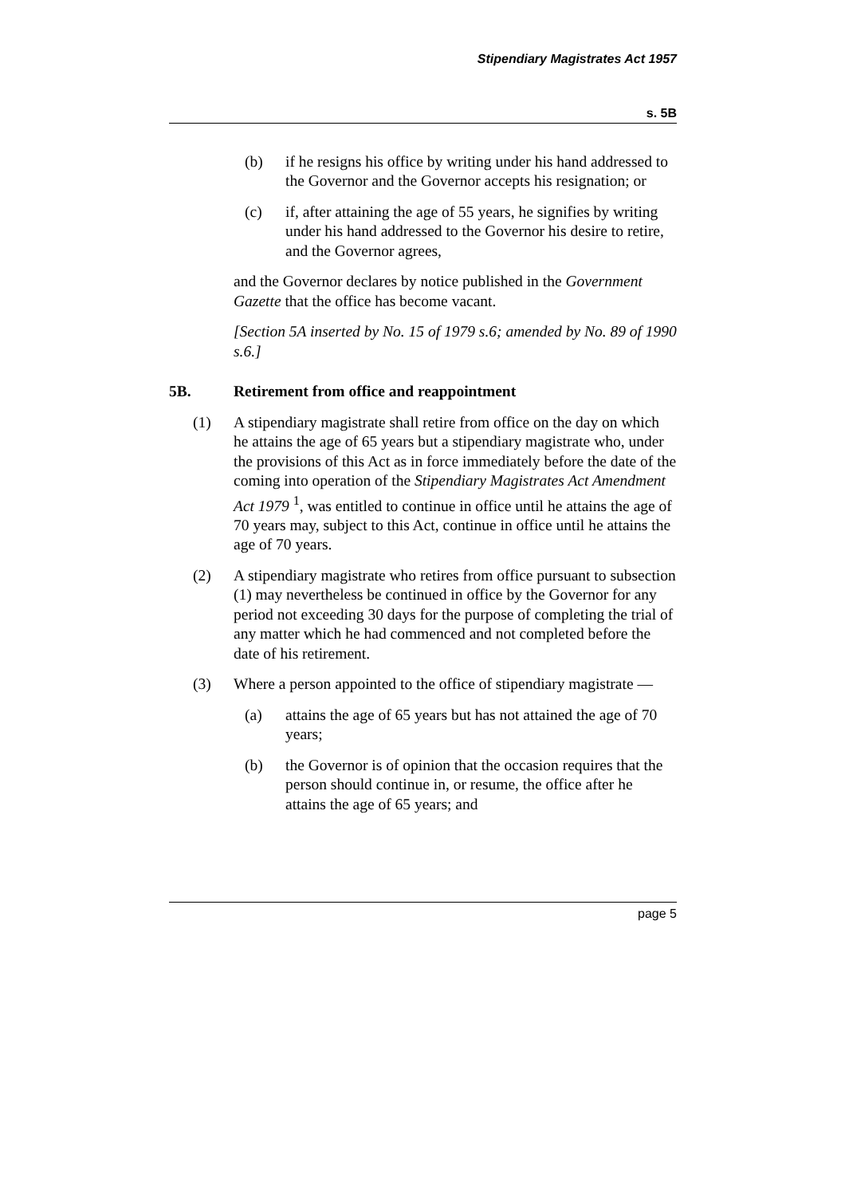Stipendiary Magistrates Act 1957
s. 5B
(b) if he resigns his office by writing under his hand addressed to the Governor and the Governor accepts his resignation; or
(c) if, after attaining the age of 55 years, he signifies by writing under his hand addressed to the Governor his desire to retire, and the Governor agrees,
and the Governor declares by notice published in the Government Gazette that the office has become vacant.
[Section 5A inserted by No. 15 of 1979 s.6; amended by No. 89 of 1990 s.6.]
5B. Retirement from office and reappointment
(1) A stipendiary magistrate shall retire from office on the day on which he attains the age of 65 years but a stipendiary magistrate who, under the provisions of this Act as in force immediately before the date of the coming into operation of the Stipendiary Magistrates Act Amendment Act 1979 <sup>1</sup>, was entitled to continue in office until he attains the age of 70 years may, subject to this Act, continue in office until he attains the age of 70 years.
(2) A stipendiary magistrate who retires from office pursuant to subsection (1) may nevertheless be continued in office by the Governor for any period not exceeding 30 days for the purpose of completing the trial of any matter which he had commenced and not completed before the date of his retirement.
(3) Where a person appointed to the office of stipendiary magistrate —
(a) attains the age of 65 years but has not attained the age of 70 years;
(b) the Governor is of opinion that the occasion requires that the person should continue in, or resume, the office after he attains the age of 65 years; and
page 5